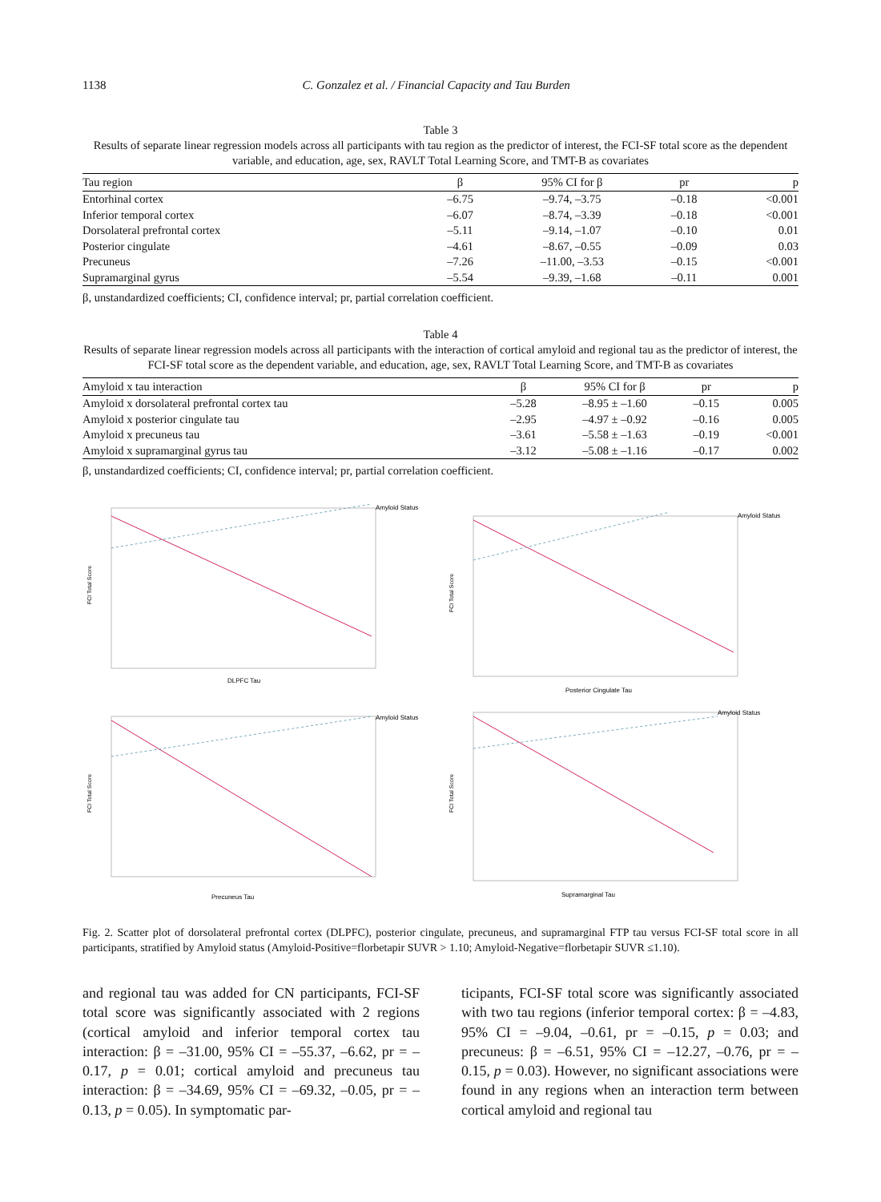1138 C. Gonzalez et al. / Financial Capacity and Tau Burden
Table 3
Results of separate linear regression models across all participants with tau region as the predictor of interest, the FCI-SF total score as the dependent variable, and education, age, sex, RAVLT Total Learning Score, and TMT-B as covariates
| Tau region | β | 95% CI for β | pr | p |
| --- | --- | --- | --- | --- |
| Entorhinal cortex | –6.75 | –9.74, –3.75 | –0.18 | <0.001 |
| Inferior temporal cortex | –6.07 | –8.74, –3.39 | –0.18 | <0.001 |
| Dorsolateral prefrontal cortex | –5.11 | –9.14, –1.07 | –0.10 | 0.01 |
| Posterior cingulate | –4.61 | –8.67, –0.55 | –0.09 | 0.03 |
| Precuneus | –7.26 | –11.00, –3.53 | –0.15 | <0.001 |
| Supramarginal gyrus | –5.54 | –9.39, –1.68 | –0.11 | 0.001 |
β, unstandardized coefficients; CI, confidence interval; pr, partial correlation coefficient.
Table 4
Results of separate linear regression models across all participants with the interaction of cortical amyloid and regional tau as the predictor of interest, the FCI-SF total score as the dependent variable, and education, age, sex, RAVLT Total Learning Score, and TMT-B as covariates
| Amyloid x tau interaction | β | 95% CI for β | pr | p |
| --- | --- | --- | --- | --- |
| Amyloid x dorsolateral prefrontal cortex tau | –5.28 | –8.95 ± –1.60 | –0.15 | 0.005 |
| Amyloid x posterior cingulate tau | –2.95 | –4.97 ± –0.92 | –0.16 | 0.005 |
| Amyloid x precuneus tau | –3.61 | –5.58 ± –1.63 | –0.19 | <0.001 |
| Amyloid x supramarginal gyrus tau | –3.12 | –5.08 ± –1.16 | –0.17 | 0.002 |
β, unstandardized coefficients; CI, confidence interval; pr, partial correlation coefficient.
Amyloid Status
DLPFC Tau
FCI Total Score
Amyloid Status
Posterior Cingulate Tau
FCI Total Score
Amyloid Status
Precuneus Tau
FCI Total Score
Amyloid Status
Supramarginal Tau
FCI Total Score
Fig. 2. Scatter plot of dorsolateral prefrontal cortex (DLPFC), posterior cingulate, precuneus, and supramarginal FTP tau versus FCI-SF total score in all participants, stratified by Amyloid status (Amyloid-Positive=florbetapir SUVR > 1.10; Amyloid-Negative=florbetapir SUVR ≤1.10).
and regional tau was added for CN participants, FCI-SF total score was significantly associated with 2 regions (cortical amyloid and inferior temporal cortex tau interaction: β = –31.00, 95% CI = –55.37, –6.62, pr = –0.17, p = 0.01; cortical amyloid and precuneus tau interaction: β = –34.69, 95% CI = –69.32, –0.05, pr = –0.13, p = 0.05). In symptomatic par-
ticipants, FCI-SF total score was significantly associated with two tau regions (inferior temporal cortex: β = –4.83, 95% CI = –9.04, –0.61, pr = –0.15, p = 0.03; and precuneus: β = –6.51, 95% CI = –12.27, –0.76, pr = –0.15, p = 0.03). However, no significant associations were found in any regions when an interaction term between cortical amyloid and regional tau